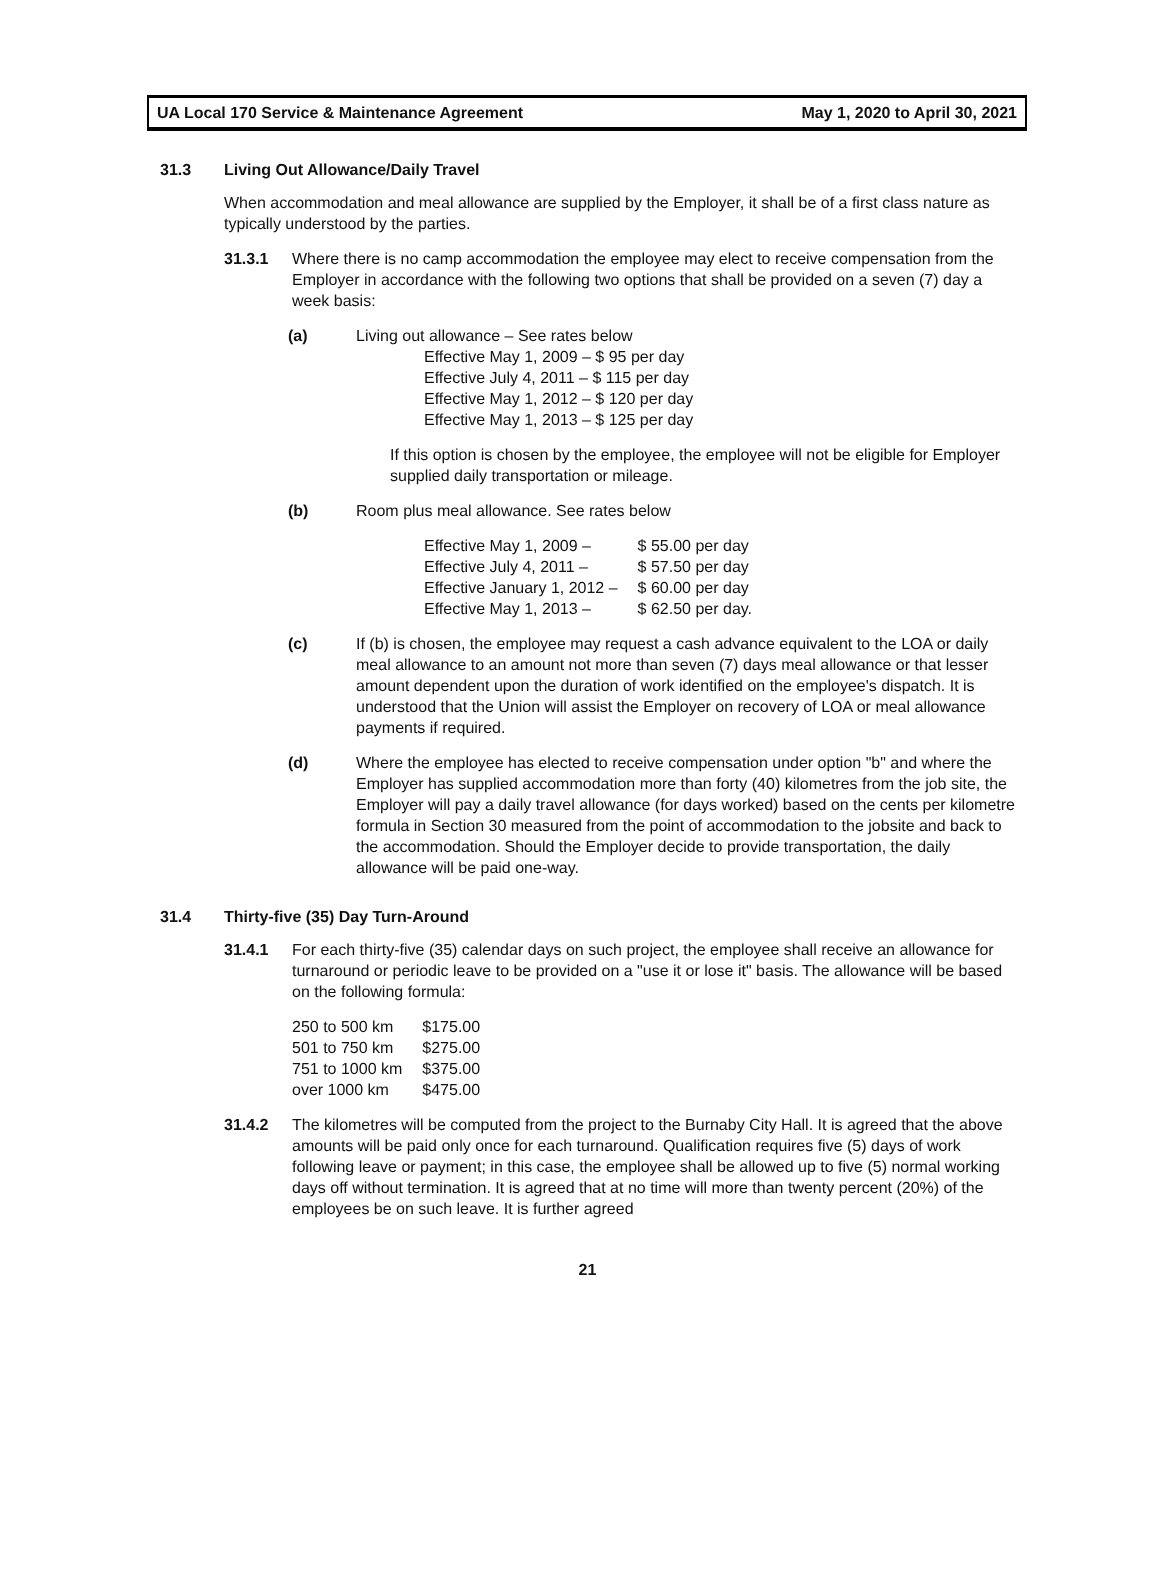UA Local 170 Service & Maintenance Agreement May 1, 2020 to April 30, 2021
31.3 Living Out Allowance/Daily Travel
When accommodation and meal allowance are supplied by the Employer, it shall be of a first class nature as typically understood by the parties.
31.3.1 Where there is no camp accommodation the employee may elect to receive compensation from the Employer in accordance with the following two options that shall be provided on a seven (7) day a week basis:
(a) Living out allowance – See rates below
| Effective May 1, 2009 – $ 95 per day |
| Effective July 4, 2011 – $ 115 per day |
| Effective May 1, 2012 – $ 120 per day |
| Effective May 1, 2013 – $ 125 per day |
If this option is chosen by the employee, the employee will not be eligible for Employer supplied daily transportation or mileage.
(b) Room plus meal allowance. See rates below
| Effective May 1, 2009 – | $ 55.00 per day |
| Effective July 4, 2011 – | $ 57.50 per day |
| Effective January 1, 2012 – | $ 60.00 per day |
| Effective May 1, 2013 – | $ 62.50 per day. |
(c) If (b) is chosen, the employee may request a cash advance equivalent to the LOA or daily meal allowance to an amount not more than seven (7) days meal allowance or that lesser amount dependent upon the duration of work identified on the employee's dispatch. It is understood that the Union will assist the Employer on recovery of LOA or meal allowance payments if required.
(d) Where the employee has elected to receive compensation under option "b" and where the Employer has supplied accommodation more than forty (40) kilometres from the job site, the Employer will pay a daily travel allowance (for days worked) based on the cents per kilometre formula in Section 30 measured from the point of accommodation to the jobsite and back to the accommodation. Should the Employer decide to provide transportation, the daily allowance will be paid one-way.
31.4 Thirty-five (35) Day Turn-Around
31.4.1 For each thirty-five (35) calendar days on such project, the employee shall receive an allowance for turnaround or periodic leave to be provided on a "use it or lose it" basis. The allowance will be based on the following formula:
| 250 to 500 km | $175.00 |
| 501 to 750 km | $275.00 |
| 751 to 1000 km | $375.00 |
| over 1000 km | $475.00 |
31.4.2 The kilometres will be computed from the project to the Burnaby City Hall. It is agreed that the above amounts will be paid only once for each turnaround. Qualification requires five (5) days of work following leave or payment; in this case, the employee shall be allowed up to five (5) normal working days off without termination. It is agreed that at no time will more than twenty percent (20%) of the employees be on such leave. It is further agreed
21